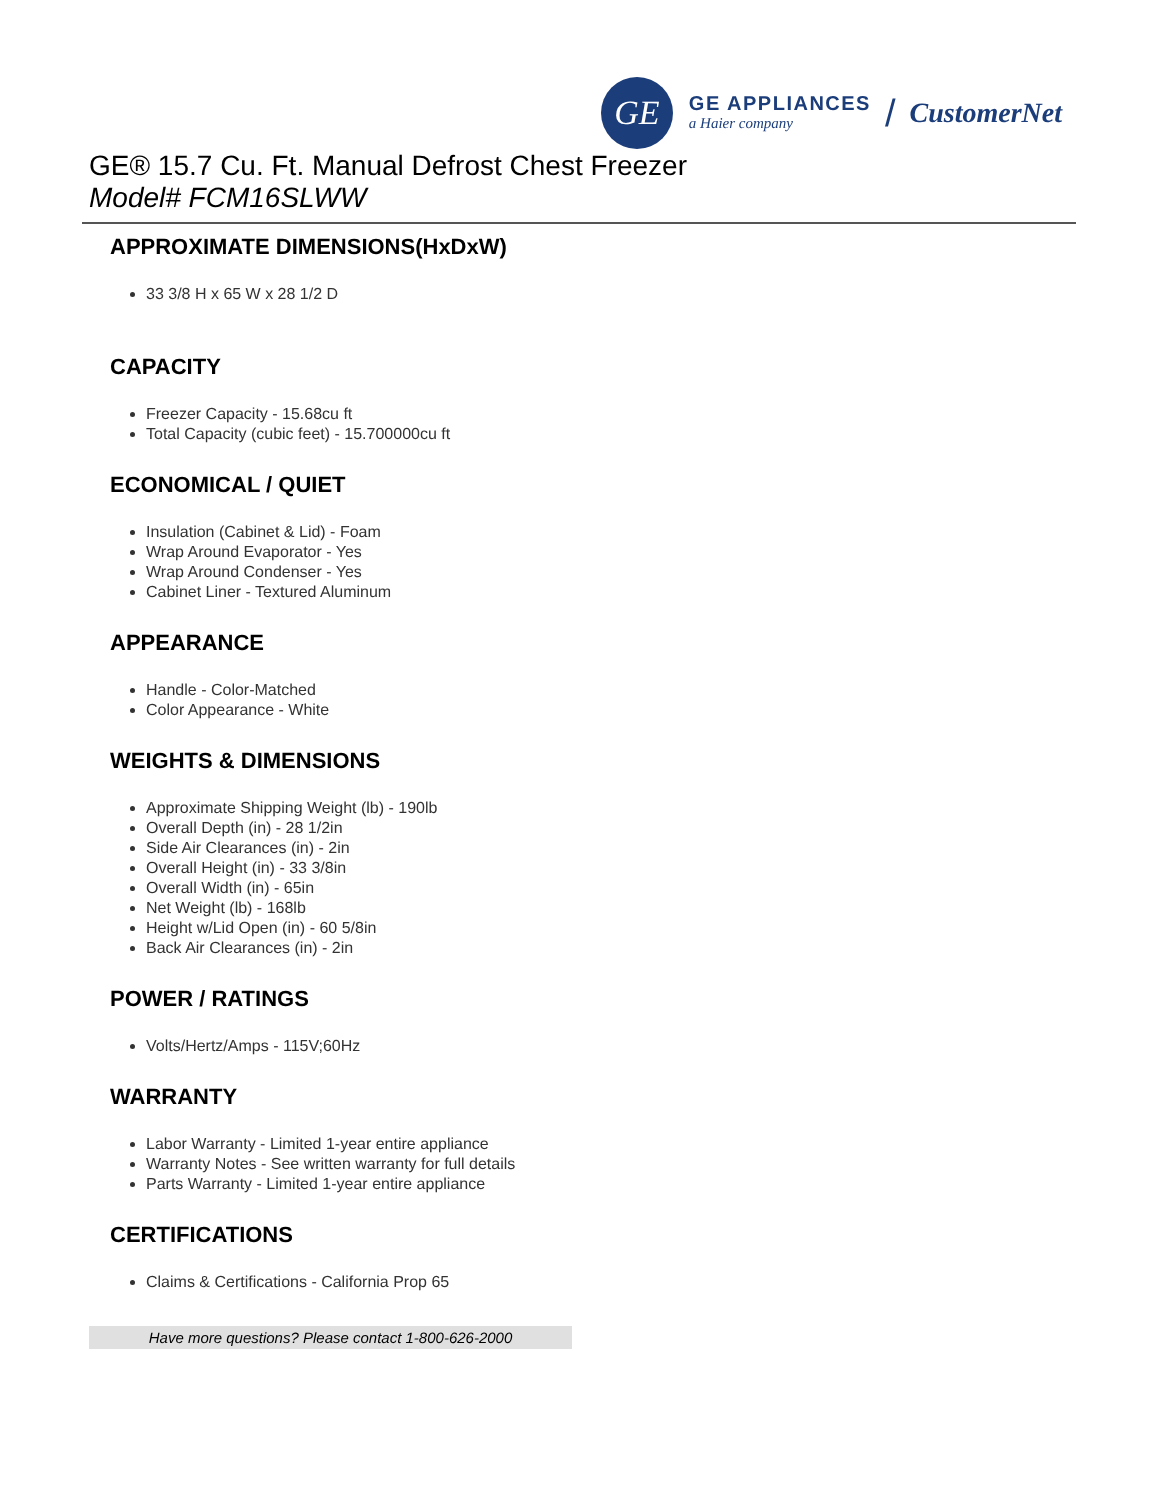GE
GE APPLIANCES
a Haier company
/ CustomerNet
GE® 15.7 Cu. Ft. Manual Defrost Chest Freezer
Model# FCM16SLWW
APPROXIMATE DIMENSIONS(HxDxW)
33 3/8 H x 65 W x 28 1/2 D
CAPACITY
Freezer Capacity - 15.68cu ft
Total Capacity (cubic feet) - 15.700000cu ft
ECONOMICAL / QUIET
Insulation (Cabinet & Lid) - Foam
Wrap Around Evaporator - Yes
Wrap Around Condenser - Yes
Cabinet Liner - Textured Aluminum
APPEARANCE
Handle - Color-Matched
Color Appearance - White
WEIGHTS & DIMENSIONS
Approximate Shipping Weight (lb) - 190lb
Overall Depth (in) - 28 1/2in
Side Air Clearances (in) - 2in
Overall Height (in) - 33 3/8in
Overall Width (in) - 65in
Net Weight (lb) - 168lb
Height w/Lid Open (in) - 60 5/8in
Back Air Clearances (in) - 2in
POWER / RATINGS
Volts/Hertz/Amps - 115V;60Hz
WARRANTY
Labor Warranty - Limited 1-year entire appliance
Warranty Notes - See written warranty for full details
Parts Warranty - Limited 1-year entire appliance
CERTIFICATIONS
Claims & Certifications - California Prop 65
Have more questions? Please contact 1-800-626-2000